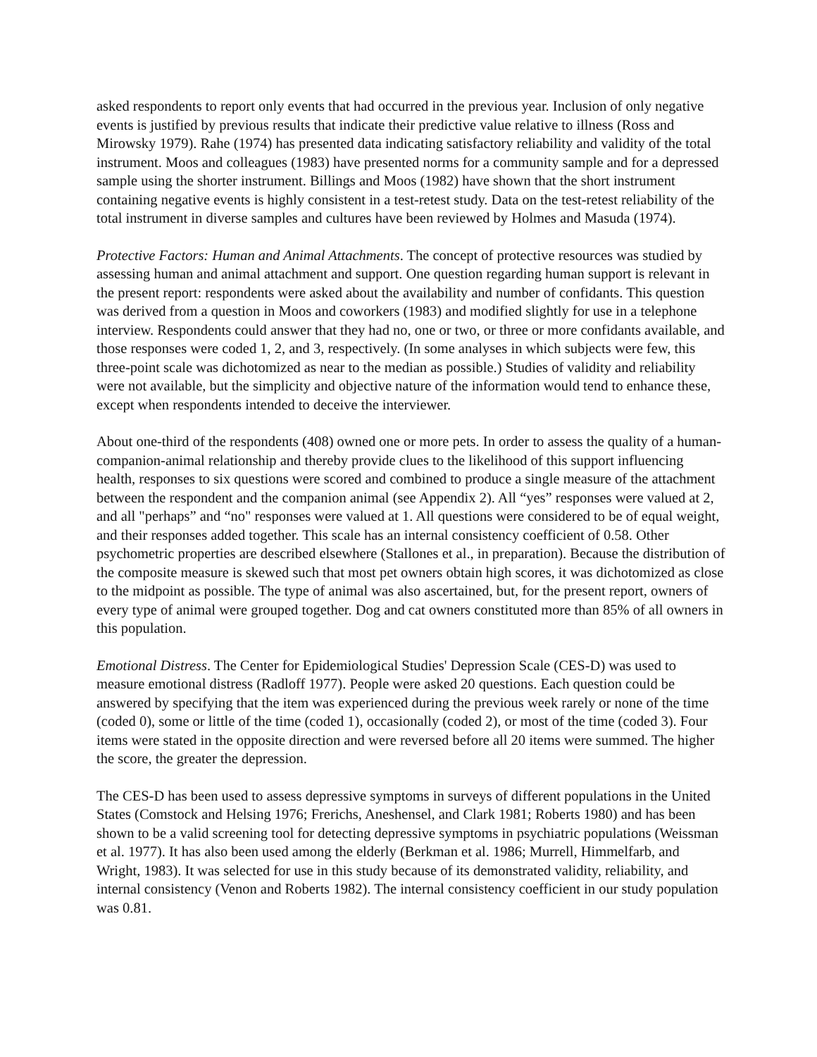asked respondents to report only events that had occurred in the previous year. Inclusion of only negative events is justified by previous results that indicate their predictive value relative to illness (Ross and Mirowsky 1979). Rahe (1974) has presented data indicating satisfactory reliability and validity of the total instrument. Moos and colleagues (1983) have presented norms for a community sample and for a depressed sample using the shorter instrument. Billings and Moos (1982) have shown that the short instrument containing negative events is highly consistent in a test-retest study. Data on the test-retest reliability of the total instrument in diverse samples and cultures have been reviewed by Holmes and Masuda (1974).
Protective Factors: Human and Animal Attachments. The concept of protective resources was studied by assessing human and animal attachment and support. One question regarding human support is relevant in the present report: respondents were asked about the availability and number of confidants. This question was derived from a question in Moos and coworkers (1983) and modified slightly for use in a telephone interview. Respondents could answer that they had no, one or two, or three or more confidants available, and those responses were coded 1, 2, and 3, respectively. (In some analyses in which subjects were few, this three-point scale was dichotomized as near to the median as possible.) Studies of validity and reliability were not available, but the simplicity and objective nature of the information would tend to enhance these, except when respondents intended to deceive the interviewer.
About one-third of the respondents (408) owned one or more pets. In order to assess the quality of a human-companion-animal relationship and thereby provide clues to the likelihood of this support influencing health, responses to six questions were scored and combined to produce a single measure of the attachment between the respondent and the companion animal (see Appendix 2). All “yes” responses were valued at 2, and all "perhaps” and “no" responses were valued at 1. All questions were considered to be of equal weight, and their responses added together. This scale has an internal consistency coefficient of 0.58. Other psychometric properties are described elsewhere (Stallones et al., in preparation). Because the distribution of the composite measure is skewed such that most pet owners obtain high scores, it was dichotomized as close to the midpoint as possible. The type of animal was also ascertained, but, for the present report, owners of every type of animal were grouped together. Dog and cat owners constituted more than 85% of all owners in this population.
Emotional Distress. The Center for Epidemiological Studies' Depression Scale (CES-D) was used to measure emotional distress (Radloff 1977). People were asked 20 questions. Each question could be answered by specifying that the item was experienced during the previous week rarely or none of the time (coded 0), some or little of the time (coded 1), occasionally (coded 2), or most of the time (coded 3). Four items were stated in the opposite direction and were reversed before all 20 items were summed. The higher the score, the greater the depression.
The CES-D has been used to assess depressive symptoms in surveys of different populations in the United States (Comstock and Helsing 1976; Frerichs, Aneshensel, and Clark 1981; Roberts 1980) and has been shown to be a valid screening tool for detecting depressive symptoms in psychiatric populations (Weissman et al. 1977). It has also been used among the elderly (Berkman et al. 1986; Murrell, Himmelfarb, and Wright, 1983). It was selected for use in this study because of its demonstrated validity, reliability, and internal consistency (Venon and Roberts 1982). The internal consistency coefficient in our study population was 0.81.